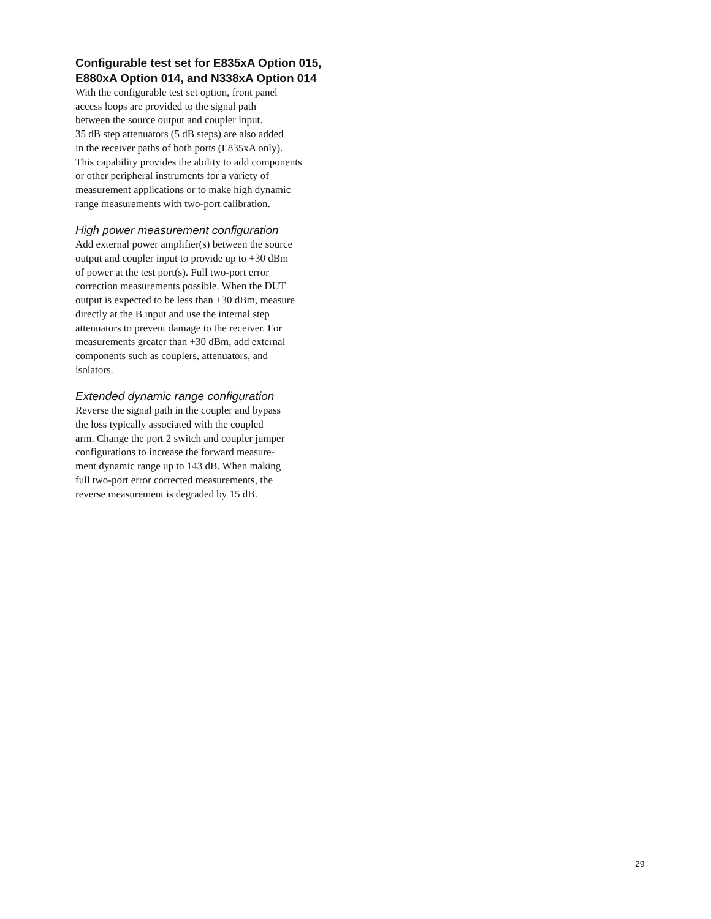Configurable test set for E835xA Option 015,
E880xA Option 014, and N338xA Option 014
With the configurable test set option, front panel
access loops are provided to the signal path
between the source output and coupler input.
35 dB step attenuators (5 dB steps) are also added
in the receiver paths of both ports (E835xA only).
This capability provides the ability to add components
or other peripheral instruments for a variety of
measurement applications or to make high dynamic
range measurements with two-port calibration.
High power measurement configuration
Add external power amplifier(s) between the source
output and coupler input to provide up to +30 dBm
of power at the test port(s). Full two-port error
correction measurements possible. When the DUT
output is expected to be less than +30 dBm, measure
directly at the B input and use the internal step
attenuators to prevent damage to the receiver. For
measurements greater than +30 dBm, add external
components such as couplers, attenuators, and
isolators.
Extended dynamic range configuration
Reverse the signal path in the coupler and bypass
the loss typically associated with the coupled
arm. Change the port 2 switch and coupler jumper
configurations to increase the forward measure-
ment dynamic range up to 143 dB. When making
full two-port error corrected measurements, the
reverse measurement is degraded by 15 dB.
29